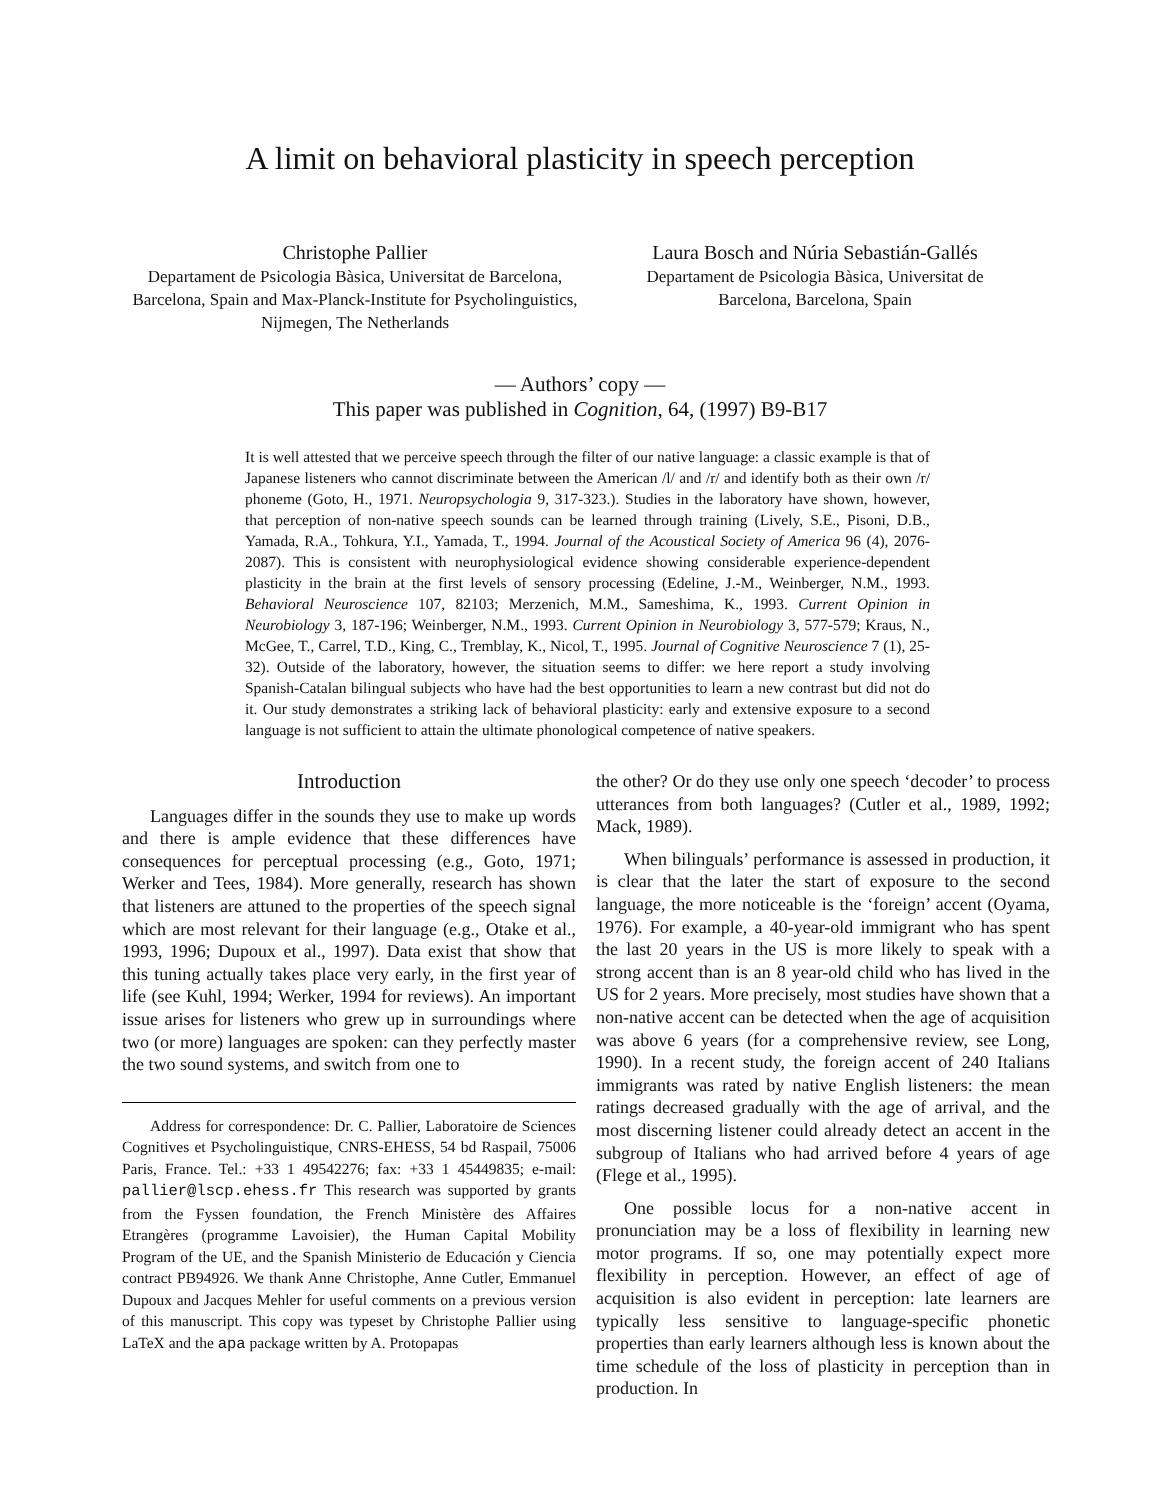A limit on behavioral plasticity in speech perception
Christophe Pallier
Departament de Psicologia Bàsica, Universitat de Barcelona, Barcelona, Spain and Max-Planck-Institute for Psycholinguistics, Nijmegen, The Netherlands
Laura Bosch and Núria Sebastián-Gallés
Departament de Psicologia Bàsica, Universitat de Barcelona, Barcelona, Spain
— Authors’ copy —
This paper was published in Cognition, 64, (1997) B9-B17
It is well attested that we perceive speech through the filter of our native language: a classic example is that of Japanese listeners who cannot discriminate between the American /l/ and /r/ and identify both as their own /r/ phoneme (Goto, H., 1971. Neuropsychologia 9, 317-323.). Studies in the laboratory have shown, however, that perception of non-native speech sounds can be learned through training (Lively, S.E., Pisoni, D.B., Yamada, R.A., Tohkura, Y.I., Yamada, T., 1994. Journal of the Acoustical Society of America 96 (4), 2076-2087). This is consistent with neurophysiological evidence showing considerable experience-dependent plasticity in the brain at the first levels of sensory processing (Edeline, J.-M., Weinberger, N.M., 1993. Behavioral Neuroscience 107, 82103; Merzenich, M.M., Sameshima, K., 1993. Current Opinion in Neurobiology 3, 187-196; Weinberger, N.M., 1993. Current Opinion in Neurobiology 3, 577-579; Kraus, N., McGee, T., Carrel, T.D., King, C., Tremblay, K., Nicol, T., 1995. Journal of Cognitive Neuroscience 7 (1), 25-32). Outside of the laboratory, however, the situation seems to differ: we here report a study involving Spanish-Catalan bilingual subjects who have had the best opportunities to learn a new contrast but did not do it. Our study demonstrates a striking lack of behavioral plasticity: early and extensive exposure to a second language is not sufficient to attain the ultimate phonological competence of native speakers.
Introduction
Languages differ in the sounds they use to make up words and there is ample evidence that these differences have consequences for perceptual processing (e.g., Goto, 1971; Werker and Tees, 1984). More generally, research has shown that listeners are attuned to the properties of the speech signal which are most relevant for their language (e.g., Otake et al., 1993, 1996; Dupoux et al., 1997). Data exist that show that this tuning actually takes place very early, in the first year of life (see Kuhl, 1994; Werker, 1994 for reviews). An important issue arises for listeners who grew up in surroundings where two (or more) languages are spoken: can they perfectly master the two sound systems, and switch from one to
Address for correspondence: Dr. C. Pallier, Laboratoire de Sciences Cognitives et Psycholinguistique, CNRS-EHESS, 54 bd Raspail, 75006 Paris, France. Tel.: +33 1 49542276; fax: +33 1 45449835; e-mail: pallier@lscp.ehess.fr This research was supported by grants from the Fyssen foundation, the French Ministère des Affaires Etrangères (programme Lavoisier), the Human Capital Mobility Program of the UE, and the Spanish Ministerio de Educación y Ciencia contract PB94926. We thank Anne Christophe, Anne Cutler, Emmanuel Dupoux and Jacques Mehler for useful comments on a previous version of this manuscript. This copy was typeset by Christophe Pallier using LaTeX and the apa package written by A. Protopapas
the other? Or do they use only one speech ‘decoder’ to process utterances from both languages? (Cutler et al., 1989, 1992; Mack, 1989).
When bilinguals’ performance is assessed in production, it is clear that the later the start of exposure to the second language, the more noticeable is the ‘foreign’ accent (Oyama, 1976). For example, a 40-year-old immigrant who has spent the last 20 years in the US is more likely to speak with a strong accent than is an 8 year-old child who has lived in the US for 2 years. More precisely, most studies have shown that a non-native accent can be detected when the age of acquisition was above 6 years (for a comprehensive review, see Long, 1990). In a recent study, the foreign accent of 240 Italians immigrants was rated by native English listeners: the mean ratings decreased gradually with the age of arrival, and the most discerning listener could already detect an accent in the subgroup of Italians who had arrived before 4 years of age (Flege et al., 1995).
One possible locus for a non-native accent in pronunciation may be a loss of flexibility in learning new motor programs. If so, one may potentially expect more flexibility in perception. However, an effect of age of acquisition is also evident in perception: late learners are typically less sensitive to language-specific phonetic properties than early learners although less is known about the time schedule of the loss of plasticity in perception than in production. In